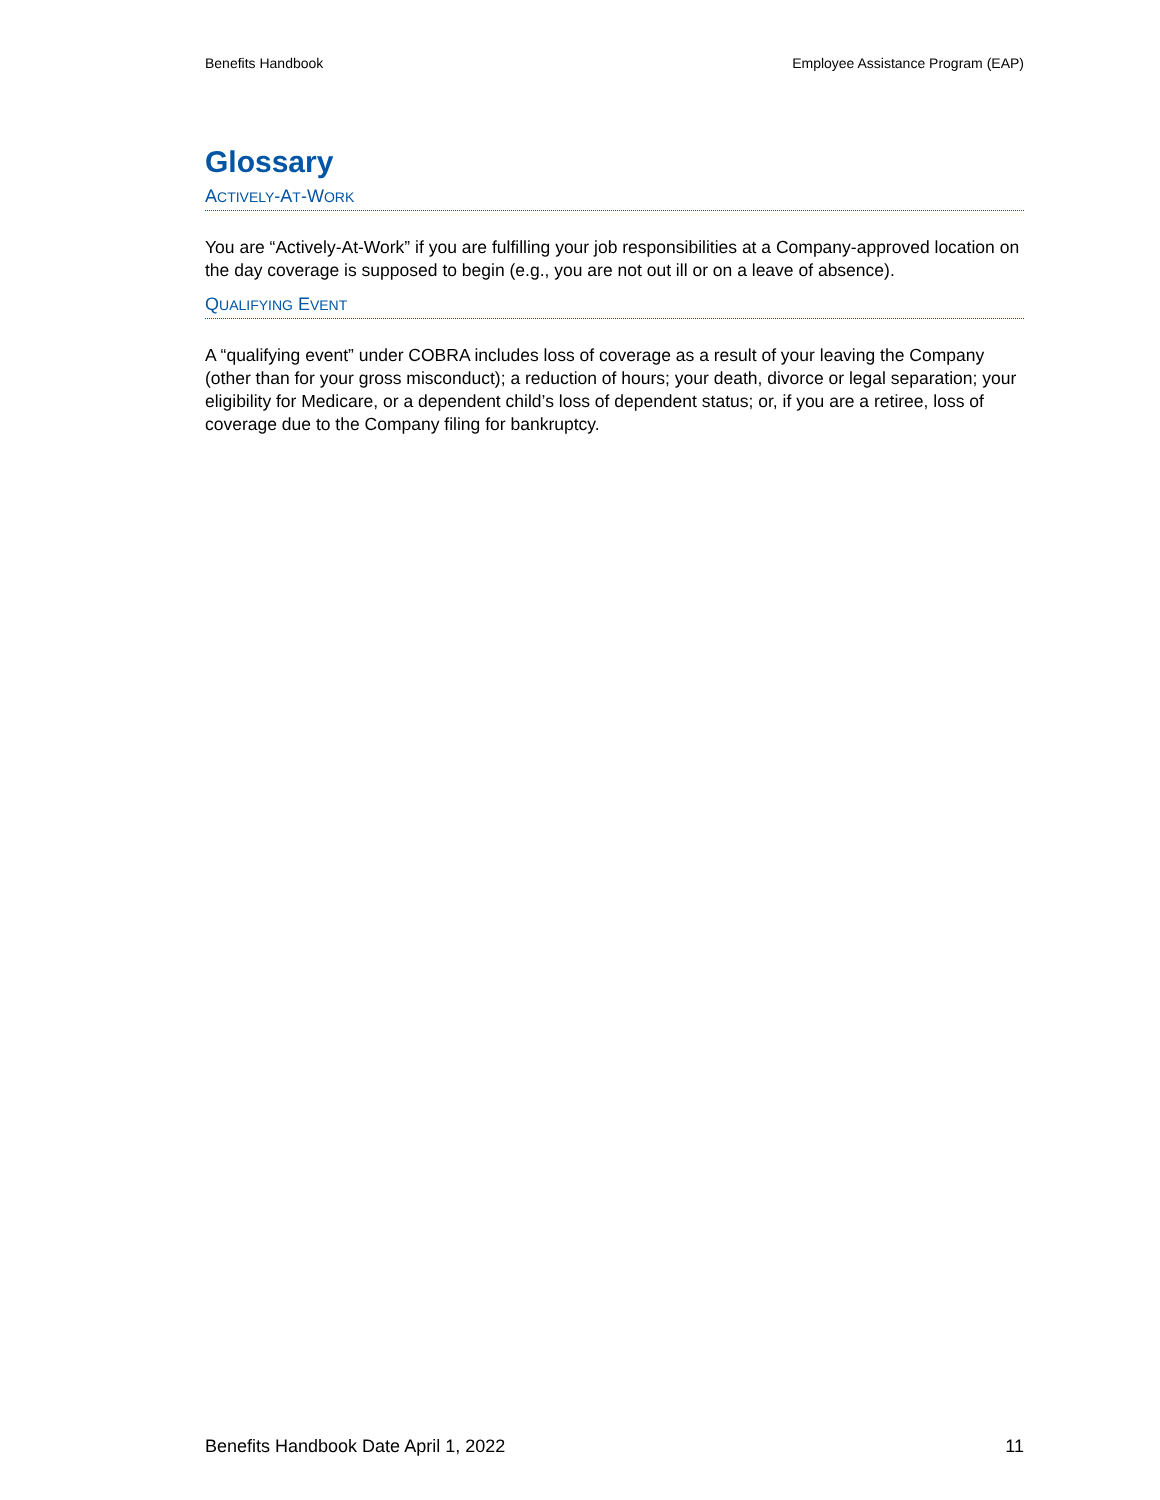Benefits Handbook Employee Assistance Program (EAP)
Glossary
ACTIVELY-AT-WORK
You are “Actively-At-Work” if you are fulfilling your job responsibilities at a Company-approved location on the day coverage is supposed to begin (e.g., you are not out ill or on a leave of absence).
QUALIFYING EVENT
A “qualifying event” under COBRA includes loss of coverage as a result of your leaving the Company (other than for your gross misconduct); a reduction of hours; your death, divorce or legal separation; your eligibility for Medicare, or a dependent child’s loss of dependent status; or, if you are a retiree, loss of coverage due to the Company filing for bankruptcy.
Benefits Handbook Date April 1, 2022 11